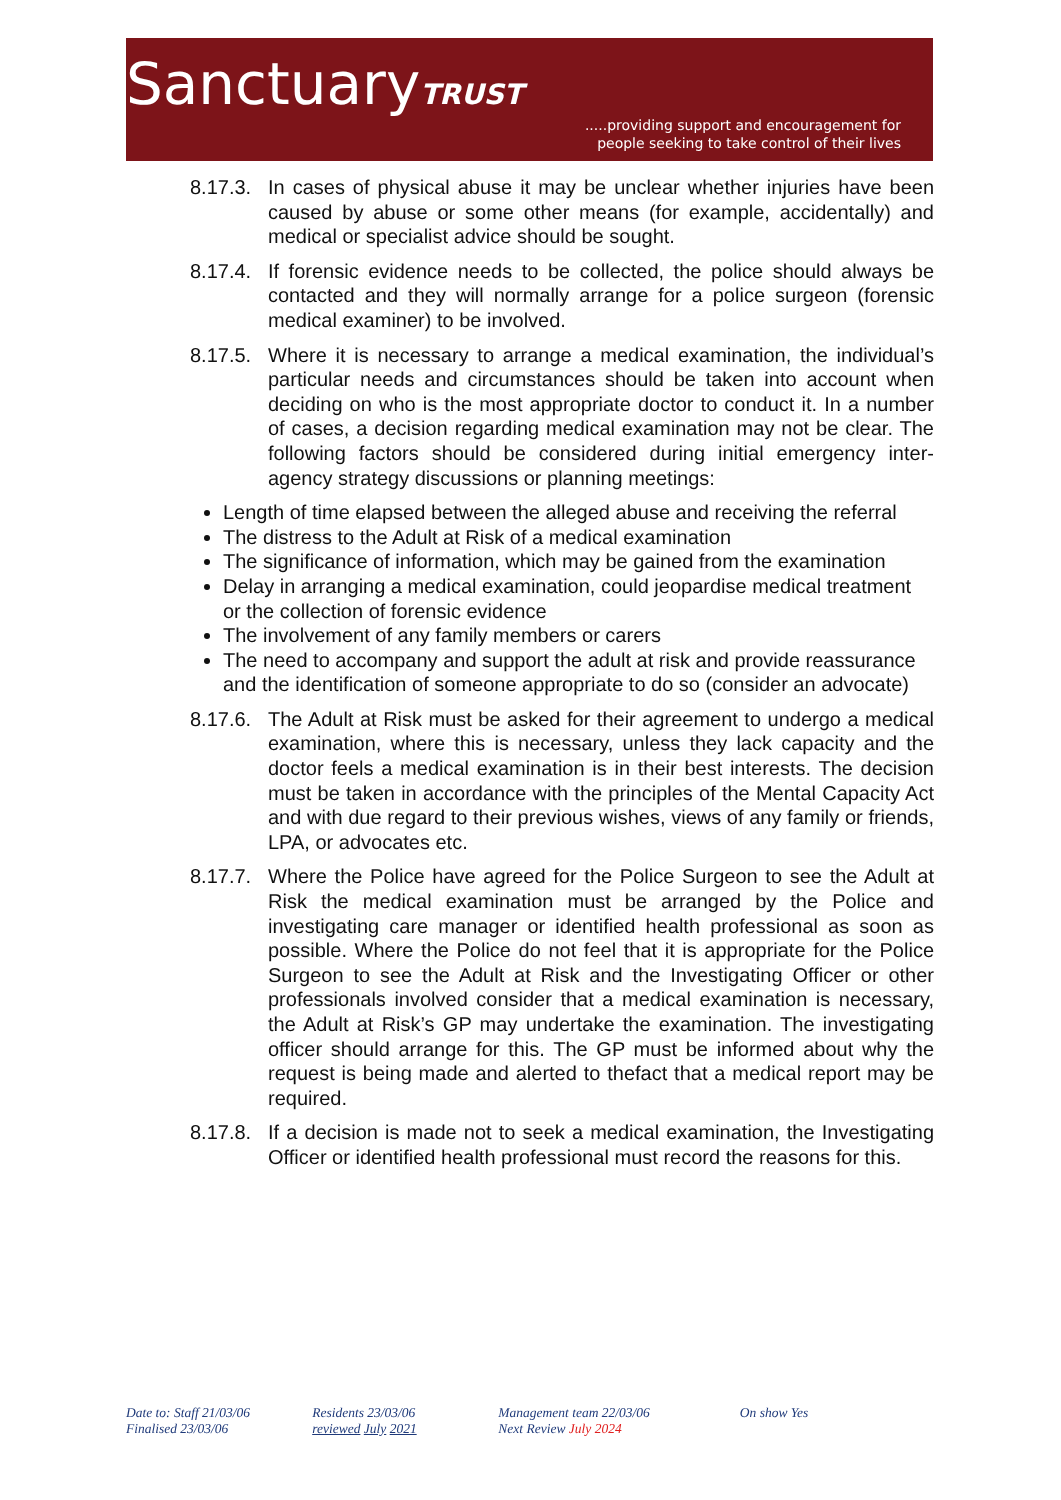SanctuaryTRUST
.....providing support and encouragement for
people seeking to take control of their lives
8.17.3.
In cases of physical abuse it may be unclear whether injuries have been caused by abuse or some other means (for example, accidentally) and medical or specialist advice should be sought.
8.17.4.
If forensic evidence needs to be collected, the police should always be contacted and they will normally arrange for a police surgeon (forensic medical examiner) to be involved.
8.17.5.
Where it is necessary to arrange a medical examination, the individual’s particular needs and circumstances should be taken into account when deciding on who is the most appropriate doctor to conduct it. In a number of cases, a decision regarding medical examination may not be clear. The following factors should be considered during initial emergency inter-agency strategy discussions or planning meetings:
Length of time elapsed between the alleged abuse and receiving the referral
The distress to the Adult at Risk of a medical examination
The significance of information, which may be gained from the examination
Delay in arranging a medical examination, could jeopardise medical treatment or the collection of forensic evidence
The involvement of any family members or carers
The need to accompany and support the adult at risk and provide reassurance and the identification of someone appropriate to do so (consider an advocate)
8.17.6.
The Adult at Risk must be asked for their agreement to undergo a medical examination, where this is necessary, unless they lack capacity and the doctor feels a medical examination is in their best interests. The decision must be taken in accordance with the principles of the Mental Capacity Act and with due regard to their previous wishes, views of any family or friends, LPA, or advocates etc.
8.17.7.
Where the Police have agreed for the Police Surgeon to see the Adult at Risk the medical examination must be arranged by the Police and investigating care manager or identified health professional as soon as possible. Where the Police do not feel that it is appropriate for the Police Surgeon to see the Adult at Risk and the Investigating Officer or other professionals involved consider that a medical examination is necessary, the Adult at Risk’s GP may undertake the examination. The investigating officer should arrange for this. The GP must be informed about why the request is being made and alerted to thefact that a medical report may be required.
8.17.8.
If a decision is made not to seek a medical examination, the Investigating Officer or identified health professional must record the reasons for this.
Date to: Staff 21/03/06
Finalised 23/03/06
Residents 23/03/06
reviewed July 2021
Management team 22/03/06
Next Review July 2024
On show Yes